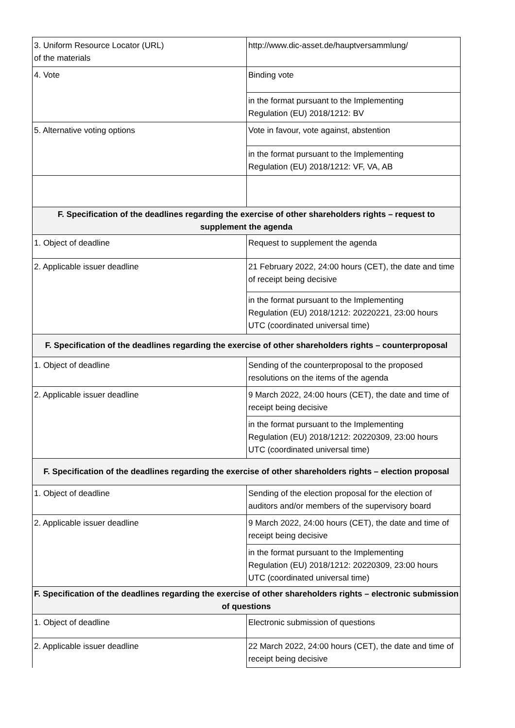| 3. Uniform Resource Locator (URL) of the materials | http://www.dic-asset.de/hauptversammlung/ |
| 4. Vote | Binding vote |
| | in the format pursuant to the Implementing Regulation (EU) 2018/1212: BV |
| 5. Alternative voting options | Vote in favour, vote against, abstention |
| | in the format pursuant to the Implementing Regulation (EU) 2018/1212: VF, VA, AB |
| F. Specification of the deadlines regarding the exercise of other shareholders rights – request to supplement the agenda | |
| 1. Object of deadline | Request to supplement the agenda |
| 2. Applicable issuer deadline | 21 February 2022, 24:00 hours (CET), the date and time of receipt being decisive |
| | in the format pursuant to the Implementing Regulation (EU) 2018/1212: 20220221, 23:00 hours UTC (coordinated universal time) |
| F. Specification of the deadlines regarding the exercise of other shareholders rights – counterproposal | |
| 1. Object of deadline | Sending of the counterproposal to the proposed resolutions on the items of the agenda |
| 2. Applicable issuer deadline | 9 March 2022, 24:00 hours (CET), the date and time of receipt being decisive |
| | in the format pursuant to the Implementing Regulation (EU) 2018/1212: 20220309, 23:00 hours UTC (coordinated universal time) |
| F. Specification of the deadlines regarding the exercise of other shareholders rights – election proposal | |
| 1. Object of deadline | Sending of the election proposal for the election of auditors and/or members of the supervisory board |
| 2. Applicable issuer deadline | 9 March 2022, 24:00 hours (CET), the date and time of receipt being decisive |
| | in the format pursuant to the Implementing Regulation (EU) 2018/1212: 20220309, 23:00 hours UTC (coordinated universal time) |
| F. Specification of the deadlines regarding the exercise of other shareholders rights – electronic submission of questions | |
| 1. Object of deadline | Electronic submission of questions |
| 2. Applicable issuer deadline | 22 March 2022, 24:00 hours (CET), the date and time of receipt being decisive |